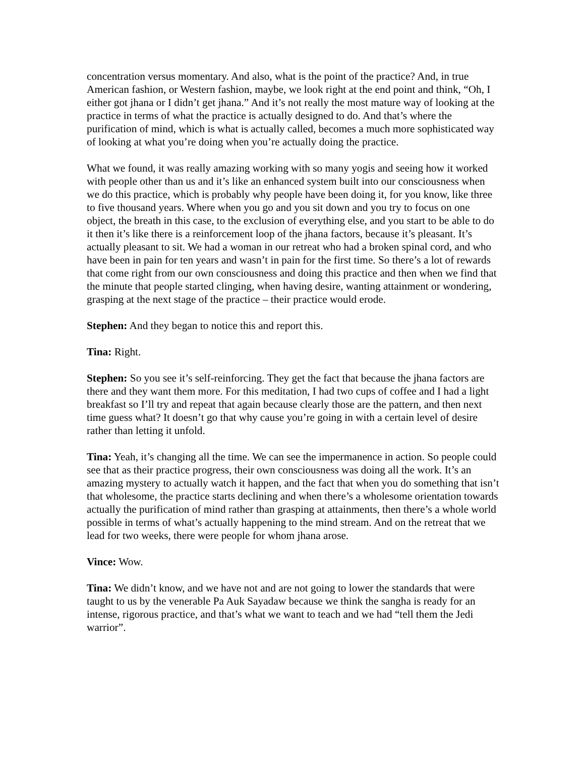concentration versus momentary. And also, what is the point of the practice? And, in true American fashion, or Western fashion, maybe, we look right at the end point and think, “Oh, I either got jhana or I didn’t get jhana.” And it’s not really the most mature way of looking at the practice in terms of what the practice is actually designed to do. And that’s where the purification of mind, which is what is actually called, becomes a much more sophisticated way of looking at what you’re doing when you’re actually doing the practice.
What we found, it was really amazing working with so many yogis and seeing how it worked with people other than us and it’s like an enhanced system built into our consciousness when we do this practice, which is probably why people have been doing it, for you know, like three to five thousand years. Where when you go and you sit down and you try to focus on one object, the breath in this case, to the exclusion of everything else, and you start to be able to do it then it’s like there is a reinforcement loop of the jhana factors, because it’s pleasant. It’s actually pleasant to sit. We had a woman in our retreat who had a broken spinal cord, and who have been in pain for ten years and wasn’t in pain for the first time. So there’s a lot of rewards that come right from our own consciousness and doing this practice and then when we find that the minute that people started clinging, when having desire, wanting attainment or wondering, grasping at the next stage of the practice – their practice would erode.
Stephen: And they began to notice this and report this.
Tina: Right.
Stephen: So you see it’s self-reinforcing. They get the fact that because the jhana factors are there and they want them more. For this meditation, I had two cups of coffee and I had a light breakfast so I’ll try and repeat that again because clearly those are the pattern, and then next time guess what? It doesn’t go that why cause you’re going in with a certain level of desire rather than letting it unfold.
Tina: Yeah, it’s changing all the time. We can see the impermanence in action. So people could see that as their practice progress, their own consciousness was doing all the work. It’s an amazing mystery to actually watch it happen, and the fact that when you do something that isn’t that wholesome, the practice starts declining and when there’s a wholesome orientation towards actually the purification of mind rather than grasping at attainments, then there’s a whole world possible in terms of what’s actually happening to the mind stream. And on the retreat that we lead for two weeks, there were people for whom jhana arose.
Vince: Wow.
Tina: We didn’t know, and we have not and are not going to lower the standards that were taught to us by the venerable Pa Auk Sayadaw because we think the sangha is ready for an intense, rigorous practice, and that’s what we want to teach and we had “tell them the Jedi warrior”.